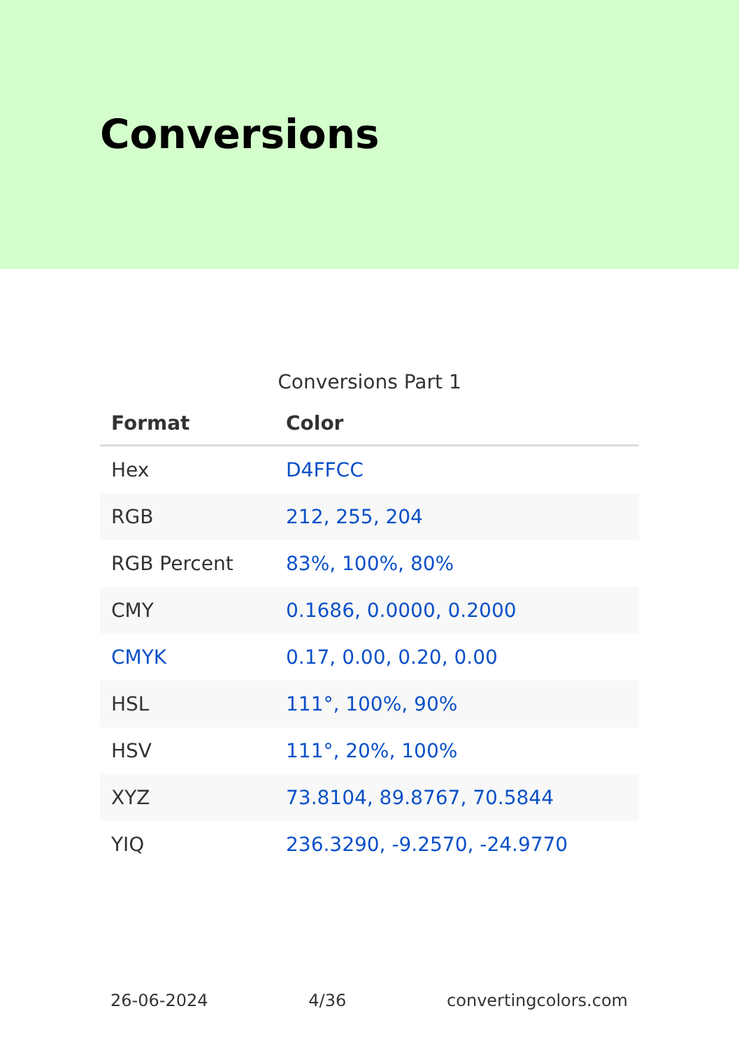Conversions
Conversions Part 1
| Format | Color |
| --- | --- |
| Hex | D4FFCC |
| RGB | 212, 255, 204 |
| RGB Percent | 83%, 100%, 80% |
| CMY | 0.1686, 0.0000, 0.2000 |
| CMYK | 0.17, 0.00, 0.20, 0.00 |
| HSL | 111°, 100%, 90% |
| HSV | 111°, 20%, 100% |
| XYZ | 73.8104, 89.8767, 70.5844 |
| YIQ | 236.3290, -9.2570, -24.9770 |
26-06-2024 4/36 convertingcolors.com